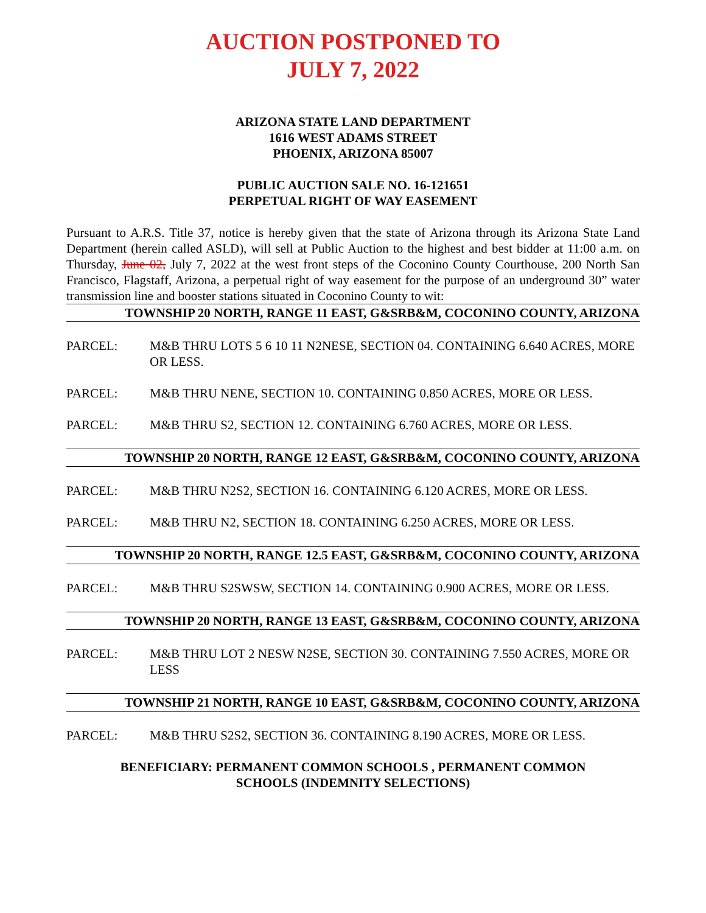AUCTION POSTPONED TO
JULY 7, 2022
ARIZONA STATE LAND DEPARTMENT
1616 WEST ADAMS STREET
PHOENIX, ARIZONA 85007
PUBLIC AUCTION SALE NO. 16-121651
PERPETUAL RIGHT OF WAY EASEMENT
Pursuant to A.R.S. Title 37, notice is hereby given that the state of Arizona through its Arizona State Land Department (herein called ASLD), will sell at Public Auction to the highest and best bidder at 11:00 a.m. on Thursday, June 02, July 7, 2022 at the west front steps of the Coconino County Courthouse, 200 North San Francisco, Flagstaff, Arizona, a perpetual right of way easement for the purpose of an underground 30” water transmission line and booster stations situated in Coconino County to wit:
TOWNSHIP 20 NORTH, RANGE 11 EAST, G&SRB&M, COCONINO COUNTY, ARIZONA
PARCEL: M&B THRU LOTS 5 6 10 11 N2NESE, SECTION 04. CONTAINING 6.640 ACRES, MORE OR LESS.
PARCEL: M&B THRU NENE, SECTION 10. CONTAINING 0.850 ACRES, MORE OR LESS.
PARCEL: M&B THRU S2, SECTION 12. CONTAINING 6.760 ACRES, MORE OR LESS.
TOWNSHIP 20 NORTH, RANGE 12 EAST, G&SRB&M, COCONINO COUNTY, ARIZONA
PARCEL: M&B THRU N2S2, SECTION 16. CONTAINING 6.120 ACRES, MORE OR LESS.
PARCEL: M&B THRU N2, SECTION 18. CONTAINING 6.250 ACRES, MORE OR LESS.
TOWNSHIP 20 NORTH, RANGE 12.5 EAST, G&SRB&M, COCONINO COUNTY, ARIZONA
PARCEL: M&B THRU S2SWSW, SECTION 14. CONTAINING 0.900 ACRES, MORE OR LESS.
TOWNSHIP 20 NORTH, RANGE 13 EAST, G&SRB&M, COCONINO COUNTY, ARIZONA
PARCEL: M&B THRU LOT 2 NESW N2SE, SECTION 30. CONTAINING 7.550 ACRES, MORE OR LESS
TOWNSHIP 21 NORTH, RANGE 10 EAST, G&SRB&M, COCONINO COUNTY, ARIZONA
PARCEL: M&B THRU S2S2, SECTION 36. CONTAINING 8.190 ACRES, MORE OR LESS.
BENEFICIARY: PERMANENT COMMON SCHOOLS , PERMANENT COMMON
SCHOOLS (INDEMNITY SELECTIONS)